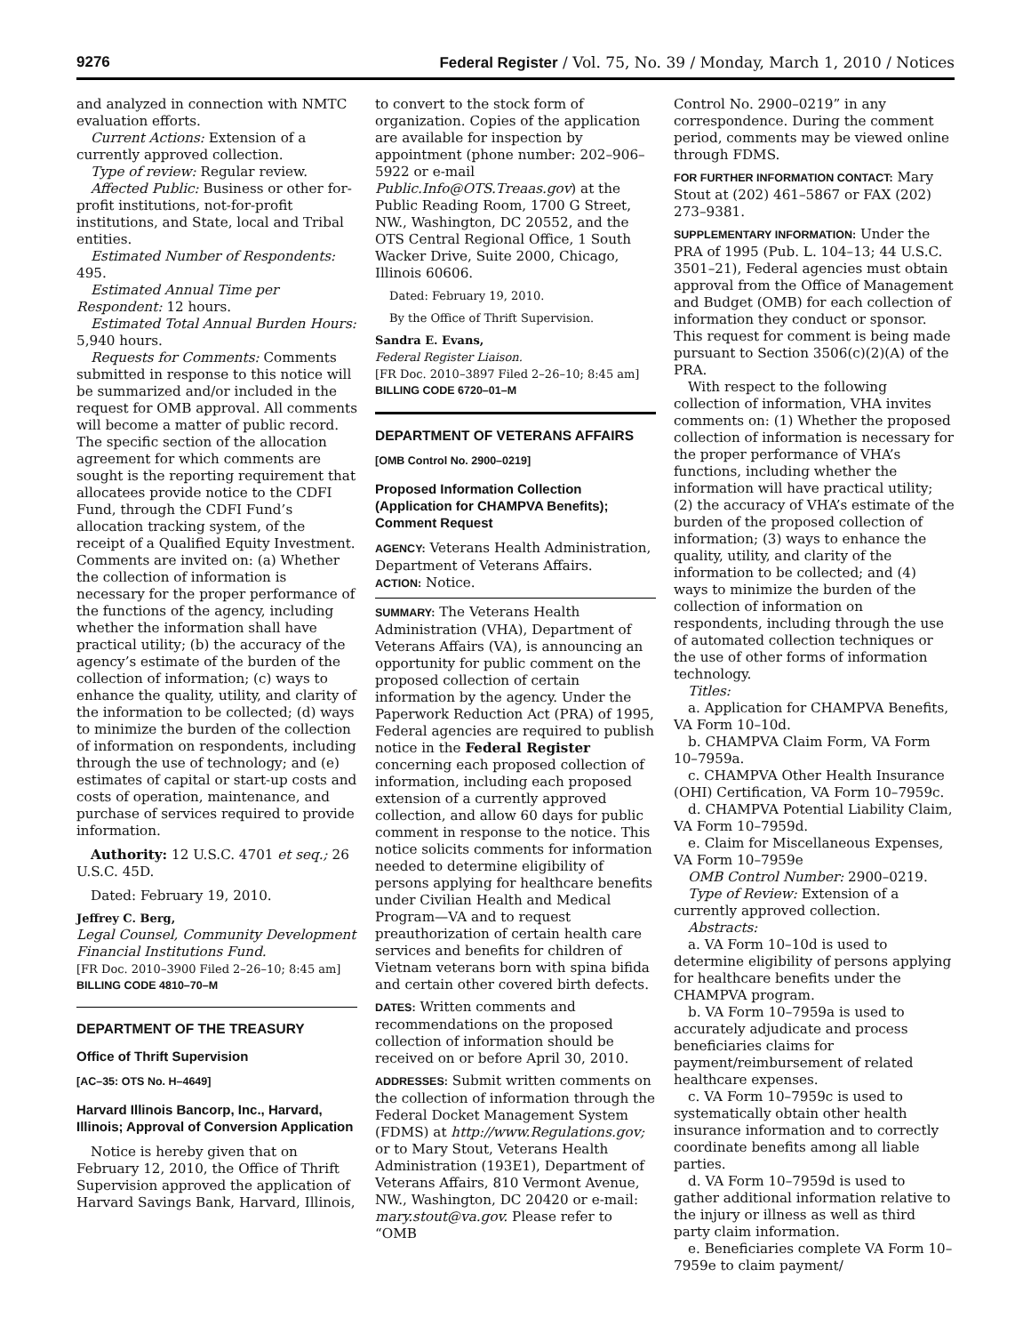9276 Federal Register / Vol. 75, No. 39 / Monday, March 1, 2010 / Notices
and analyzed in connection with NMTC evaluation efforts.
Current Actions: Extension of a currently approved collection.
Type of review: Regular review.
Affected Public: Business or other for-profit institutions, not-for-profit institutions, and State, local and Tribal entities.
Estimated Number of Respondents: 495.
Estimated Annual Time per Respondent: 12 hours.
Estimated Total Annual Burden Hours: 5,940 hours.
Requests for Comments: Comments submitted in response to this notice will be summarized and/or included in the request for OMB approval. All comments will become a matter of public record. The specific section of the allocation agreement for which comments are sought is the reporting requirement that allocatees provide notice to the CDFI Fund, through the CDFI Fund’s allocation tracking system, of the receipt of a Qualified Equity Investment. Comments are invited on: (a) Whether the collection of information is necessary for the proper performance of the functions of the agency, including whether the information shall have practical utility; (b) the accuracy of the agency’s estimate of the burden of the collection of information; (c) ways to enhance the quality, utility, and clarity of the information to be collected; (d) ways to minimize the burden of the collection of information on respondents, including through the use of technology; and (e) estimates of capital or start-up costs and costs of operation, maintenance, and purchase of services required to provide information.
Authority: 12 U.S.C. 4701 et seq.; 26 U.S.C. 45D.
Dated: February 19, 2010.
Jeffrey C. Berg,
Legal Counsel, Community Development Financial Institutions Fund.
[FR Doc. 2010–3900 Filed 2–26–10; 8:45 am]
BILLING CODE 4810–70–M
DEPARTMENT OF THE TREASURY
Office of Thrift Supervision
[AC–35: OTS No. H–4649]
Harvard Illinois Bancorp, Inc., Harvard, Illinois; Approval of Conversion Application
Notice is hereby given that on February 12, 2010, the Office of Thrift Supervision approved the application of Harvard Savings Bank, Harvard, Illinois,
to convert to the stock form of organization. Copies of the application are available for inspection by appointment (phone number: 202–906–5922 or e-mail Public.Info@OTS.Treaas.gov) at the Public Reading Room, 1700 G Street, NW., Washington, DC 20552, and the OTS Central Regional Office, 1 South Wacker Drive, Suite 2000, Chicago, Illinois 60606.
Dated: February 19, 2010.
By the Office of Thrift Supervision.
Sandra E. Evans,
Federal Register Liaison.
[FR Doc. 2010–3897 Filed 2–26–10; 8:45 am]
BILLING CODE 6720–01–M
DEPARTMENT OF VETERANS AFFAIRS
[OMB Control No. 2900–0219]
Proposed Information Collection (Application for CHAMPVA Benefits); Comment Request
AGENCY: Veterans Health Administration, Department of Veterans Affairs.
ACTION: Notice.
SUMMARY: The Veterans Health Administration (VHA), Department of Veterans Affairs (VA), is announcing an opportunity for public comment on the proposed collection of certain information by the agency. Under the Paperwork Reduction Act (PRA) of 1995, Federal agencies are required to publish notice in the Federal Register concerning each proposed collection of information, including each proposed extension of a currently approved collection, and allow 60 days for public comment in response to the notice. This notice solicits comments for information needed to determine eligibility of persons applying for healthcare benefits under Civilian Health and Medical Program—VA and to request preauthorization of certain health care services and benefits for children of Vietnam veterans born with spina bifida and certain other covered birth defects.
DATES: Written comments and recommendations on the proposed collection of information should be received on or before April 30, 2010.
ADDRESSES: Submit written comments on the collection of information through the Federal Docket Management System (FDMS) at http://www.Regulations.gov; or to Mary Stout, Veterans Health Administration (193E1), Department of Veterans Affairs, 810 Vermont Avenue, NW., Washington, DC 20420 or e-mail: mary.stout@va.gov. Please refer to “OMB
Control No. 2900–0219” in any correspondence. During the comment period, comments may be viewed online through FDMS.
FOR FURTHER INFORMATION CONTACT: Mary Stout at (202) 461–5867 or FAX (202) 273–9381.
SUPPLEMENTARY INFORMATION: Under the PRA of 1995 (Pub. L. 104–13; 44 U.S.C. 3501–21), Federal agencies must obtain approval from the Office of Management and Budget (OMB) for each collection of information they conduct or sponsor. This request for comment is being made pursuant to Section 3506(c)(2)(A) of the PRA.
With respect to the following collection of information, VHA invites comments on: (1) Whether the proposed collection of information is necessary for the proper performance of VHA’s functions, including whether the information will have practical utility; (2) the accuracy of VHA’s estimate of the burden of the proposed collection of information; (3) ways to enhance the quality, utility, and clarity of the information to be collected; and (4) ways to minimize the burden of the collection of information on respondents, including through the use of automated collection techniques or the use of other forms of information technology.
Titles:
a. Application for CHAMPVA Benefits, VA Form 10–10d.
b. CHAMPVA Claim Form, VA Form 10–7959a.
c. CHAMPVA Other Health Insurance (OHI) Certification, VA Form 10–7959c.
d. CHAMPVA Potential Liability Claim, VA Form 10–7959d.
e. Claim for Miscellaneous Expenses, VA Form 10–7959e
OMB Control Number: 2900–0219.
Type of Review: Extension of a currently approved collection.
Abstracts:
a. VA Form 10–10d is used to determine eligibility of persons applying for healthcare benefits under the CHAMPVA program.
b. VA Form 10–7959a is used to accurately adjudicate and process beneficiaries claims for payment/reimbursement of related healthcare expenses.
c. VA Form 10–7959c is used to systematically obtain other health insurance information and to correctly coordinate benefits among all liable parties.
d. VA Form 10–7959d is used to gather additional information relative to the injury or illness as well as third party claim information.
e. Beneficiaries complete VA Form 10–7959e to claim payment/